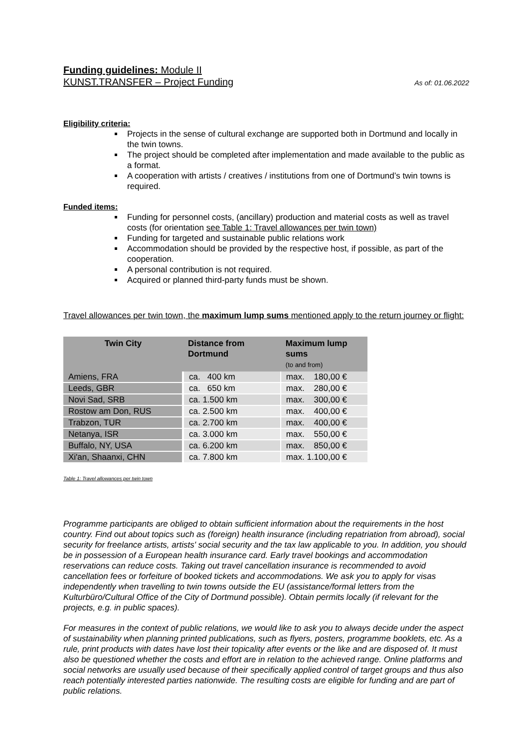Funding guidelines: Module II
KUNST.TRANSFER – Project Funding As of: 01.06.2022
Eligibility criteria:
Projects in the sense of cultural exchange are supported both in Dortmund and locally in the twin towns.
The project should be completed after implementation and made available to the public as a format.
A cooperation with artists / creatives / institutions from one of Dortmund’s twin towns is required.
Funded items:
Funding for personnel costs, (ancillary) production and material costs as well as travel costs (for orientation see Table 1: Travel allowances per twin town)
Funding for targeted and sustainable public relations work
Accommodation should be provided by the respective host, if possible, as part of the cooperation.
A personal contribution is not required.
Acquired or planned third-party funds must be shown.
Travel allowances per twin town, the maximum lump sums mentioned apply to the return journey or flight:
| Twin City | Distance from Dortmund | Maximum lump sums (to and from) |
| --- | --- | --- |
| Amiens, FRA | ca. 400 km | max. 180,00 € |
| Leeds, GBR | ca. 650 km | max. 280,00 € |
| Novi Sad, SRB | ca. 1.500 km | max. 300,00 € |
| Rostow am Don, RUS | ca. 2.500 km | max. 400,00 € |
| Trabzon, TUR | ca. 2.700 km | max. 400,00 € |
| Netanya, ISR | ca. 3.000 km | max. 550,00 € |
| Buffalo, NY, USA | ca. 6.200 km | max. 850,00 € |
| Xi'an, Shaanxi, CHN | ca. 7.800 km | max. 1.100,00 € |
Table 1: Travel allowances per twin town
Programme participants are obliged to obtain sufficient information about the requirements in the host country. Find out about topics such as (foreign) health insurance (including repatriation from abroad), social security for freelance artists, artists' social security and the tax law applicable to you. In addition, you should be in possession of a European health insurance card. Early travel bookings and accommodation reservations can reduce costs. Taking out travel cancellation insurance is recommended to avoid cancellation fees or forfeiture of booked tickets and accommodations. We ask you to apply for visas independently when travelling to twin towns outside the EU (assistance/formal letters from the Kulturbüro/Cultural Office of the City of Dortmund possible). Obtain permits locally (if relevant for the projects, e.g. in public spaces).
For measures in the context of public relations, we would like to ask you to always decide under the aspect of sustainability when planning printed publications, such as flyers, posters, programme booklets, etc. As a rule, print products with dates have lost their topicality after events or the like and are disposed of. It must also be questioned whether the costs and effort are in relation to the achieved range. Online platforms and social networks are usually used because of their specifically applied control of target groups and thus also reach potentially interested parties nationwide. The resulting costs are eligible for funding and are part of public relations.